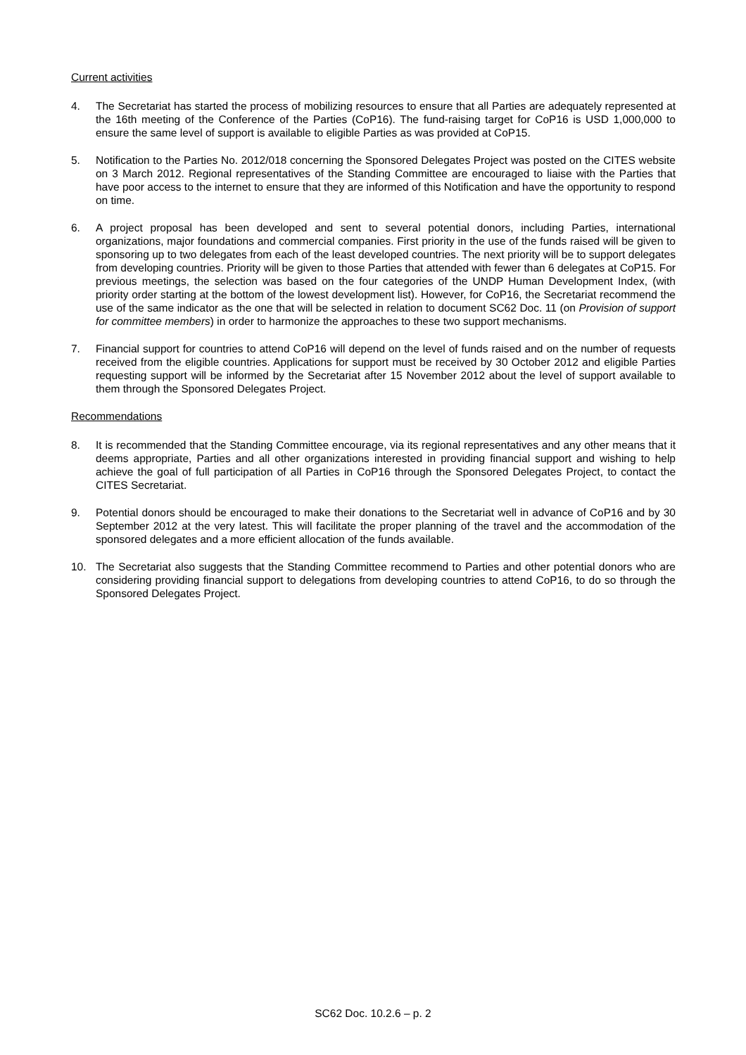Current activities
4. The Secretariat has started the process of mobilizing resources to ensure that all Parties are adequately represented at the 16th meeting of the Conference of the Parties (CoP16). The fund-raising target for CoP16 is USD 1,000,000 to ensure the same level of support is available to eligible Parties as was provided at CoP15.
5. Notification to the Parties No. 2012/018 concerning the Sponsored Delegates Project was posted on the CITES website on 3 March 2012. Regional representatives of the Standing Committee are encouraged to liaise with the Parties that have poor access to the internet to ensure that they are informed of this Notification and have the opportunity to respond on time.
6. A project proposal has been developed and sent to several potential donors, including Parties, international organizations, major foundations and commercial companies. First priority in the use of the funds raised will be given to sponsoring up to two delegates from each of the least developed countries. The next priority will be to support delegates from developing countries. Priority will be given to those Parties that attended with fewer than 6 delegates at CoP15. For previous meetings, the selection was based on the four categories of the UNDP Human Development Index, (with priority order starting at the bottom of the lowest development list). However, for CoP16, the Secretariat recommend the use of the same indicator as the one that will be selected in relation to document SC62 Doc. 11 (on Provision of support for committee members) in order to harmonize the approaches to these two support mechanisms.
7. Financial support for countries to attend CoP16 will depend on the level of funds raised and on the number of requests received from the eligible countries. Applications for support must be received by 30 October 2012 and eligible Parties requesting support will be informed by the Secretariat after 15 November 2012 about the level of support available to them through the Sponsored Delegates Project.
Recommendations
8. It is recommended that the Standing Committee encourage, via its regional representatives and any other means that it deems appropriate, Parties and all other organizations interested in providing financial support and wishing to help achieve the goal of full participation of all Parties in CoP16 through the Sponsored Delegates Project, to contact the CITES Secretariat.
9. Potential donors should be encouraged to make their donations to the Secretariat well in advance of CoP16 and by 30 September 2012 at the very latest. This will facilitate the proper planning of the travel and the accommodation of the sponsored delegates and a more efficient allocation of the funds available.
10. The Secretariat also suggests that the Standing Committee recommend to Parties and other potential donors who are considering providing financial support to delegations from developing countries to attend CoP16, to do so through the Sponsored Delegates Project.
SC62 Doc. 10.2.6 – p. 2